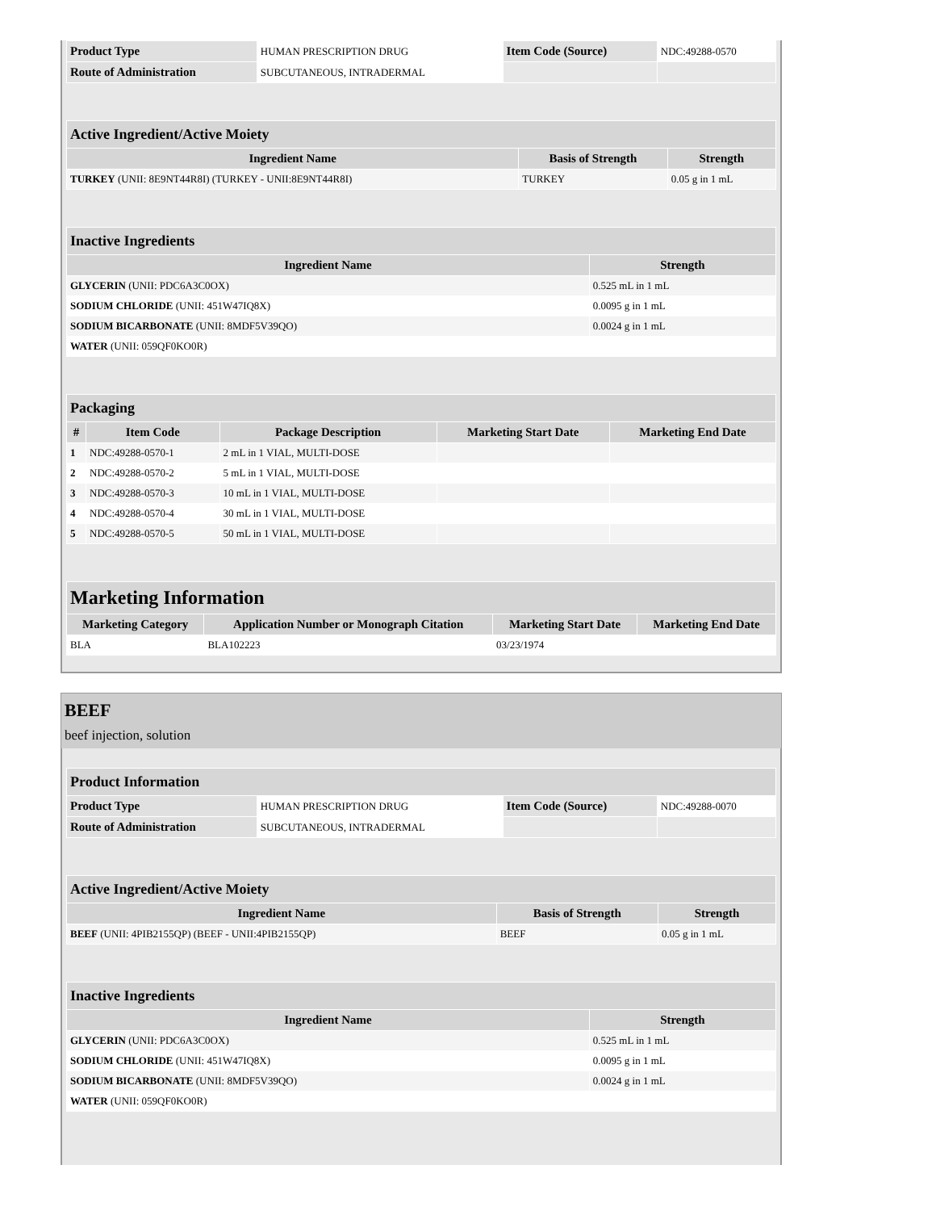| Product Type | HUMAN PRESCRIPTION DRUG | Item Code (Source) | NDC:49288-0570 |
| Route of Administration | SUBCUTANEOUS, INTRADERMAL | | |
| Active Ingredient/Active Moiety | | |
| Ingredient Name | Basis of Strength | Strength |
| TURKEY (UNII: 8E9NT44R8I) (TURKEY - UNII:8E9NT44R8I) | TURKEY | 0.05 g in 1 mL |
| Inactive Ingredients | |
| Ingredient Name | Strength |
| GLYCERIN (UNII: PDC6A3C0OX) | 0.525 mL in 1 mL |
| SODIUM CHLORIDE (UNII: 451W47IQ8X) | 0.0095 g in 1 mL |
| SODIUM BICARBONATE (UNII: 8MDF5V39QO) | 0.0024 g in 1 mL |
| WATER (UNII: 059QF0KO0R) | |
| Packaging | | | | |
| # | Item Code | Package Description | Marketing Start Date | Marketing End Date |
| 1 | NDC:49288-0570-1 | 2 mL in 1 VIAL, MULTI-DOSE | | |
| 2 | NDC:49288-0570-2 | 5 mL in 1 VIAL, MULTI-DOSE | | |
| 3 | NDC:49288-0570-3 | 10 mL in 1 VIAL, MULTI-DOSE | | |
| 4 | NDC:49288-0570-4 | 30 mL in 1 VIAL, MULTI-DOSE | | |
| 5 | NDC:49288-0570-5 | 50 mL in 1 VIAL, MULTI-DOSE | | |
| Marketing Information | | | |
| Marketing Category | Application Number or Monograph Citation | Marketing Start Date | Marketing End Date |
| BLA | BLA102223 | 03/23/1974 | |
BEEF
beef injection, solution
| Product Information | | | |
| Product Type | HUMAN PRESCRIPTION DRUG | Item Code (Source) | NDC:49288-0070 |
| Route of Administration | SUBCUTANEOUS, INTRADERMAL | | |
| Active Ingredient/Active Moiety | | |
| Ingredient Name | Basis of Strength | Strength |
| BEEF (UNII: 4PIB2155QP) (BEEF - UNII:4PIB2155QP) | BEEF | 0.05 g in 1 mL |
| Inactive Ingredients | |
| Ingredient Name | Strength |
| GLYCERIN (UNII: PDC6A3C0OX) | 0.525 mL in 1 mL |
| SODIUM CHLORIDE (UNII: 451W47IQ8X) | 0.0095 g in 1 mL |
| SODIUM BICARBONATE (UNII: 8MDF5V39QO) | 0.0024 g in 1 mL |
| WATER (UNII: 059QF0KO0R) | |